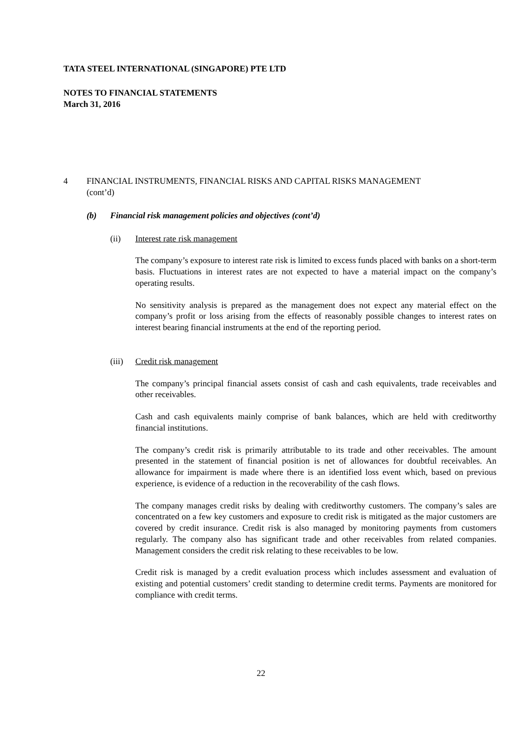TATA STEEL INTERNATIONAL (SINGAPORE) PTE LTD
NOTES TO FINANCIAL STATEMENTS
March 31, 2016
4 FINANCIAL INSTRUMENTS, FINANCIAL RISKS AND CAPITAL RISKS MANAGEMENT
(cont’d)
(b) Financial risk management policies and objectives (cont’d)
(ii) Interest rate risk management
The company’s exposure to interest rate risk is limited to excess funds placed with banks on a short-term basis. Fluctuations in interest rates are not expected to have a material impact on the company’s operating results.
No sensitivity analysis is prepared as the management does not expect any material effect on the company’s profit or loss arising from the effects of reasonably possible changes to interest rates on interest bearing financial instruments at the end of the reporting period.
(iii) Credit risk management
The company’s principal financial assets consist of cash and cash equivalents, trade receivables and other receivables.
Cash and cash equivalents mainly comprise of bank balances, which are held with creditworthy financial institutions.
The company’s credit risk is primarily attributable to its trade and other receivables. The amount presented in the statement of financial position is net of allowances for doubtful receivables. An allowance for impairment is made where there is an identified loss event which, based on previous experience, is evidence of a reduction in the recoverability of the cash flows.
The company manages credit risks by dealing with creditworthy customers. The company’s sales are concentrated on a few key customers and exposure to credit risk is mitigated as the major customers are covered by credit insurance. Credit risk is also managed by monitoring payments from customers regularly. The company also has significant trade and other receivables from related companies. Management considers the credit risk relating to these receivables to be low.
Credit risk is managed by a credit evaluation process which includes assessment and evaluation of existing and potential customers’ credit standing to determine credit terms. Payments are monitored for compliance with credit terms.
22